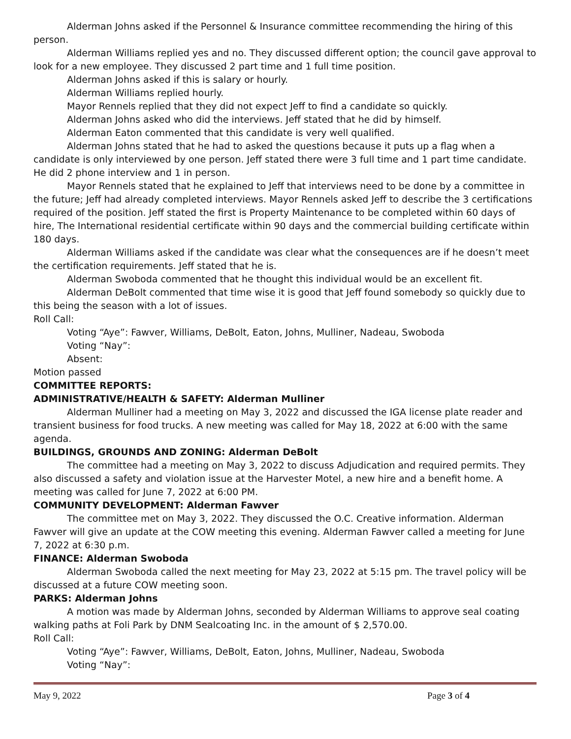Alderman Johns asked if the Personnel & Insurance committee recommending the hiring of this person.
Alderman Williams replied yes and no. They discussed different option; the council gave approval to look for a new employee. They discussed 2 part time and 1 full time position.
Alderman Johns asked if this is salary or hourly.
Alderman Williams replied hourly.
Mayor Rennels replied that they did not expect Jeff to find a candidate so quickly.
Alderman Johns asked who did the interviews. Jeff stated that he did by himself.
Alderman Eaton commented that this candidate is very well qualified.
Alderman Johns stated that he had to asked the questions because it puts up a flag when a candidate is only interviewed by one person. Jeff stated there were 3 full time and 1 part time candidate. He did 2 phone interview and 1 in person.
Mayor Rennels stated that he explained to Jeff that interviews need to be done by a committee in the future; Jeff had already completed interviews. Mayor Rennels asked Jeff to describe the 3 certifications required of the position. Jeff stated the first is Property Maintenance to be completed within 60 days of hire, The International residential certificate within 90 days and the commercial building certificate within 180 days.
Alderman Williams asked if the candidate was clear what the consequences are if he doesn’t meet the certification requirements. Jeff stated that he is.
Alderman Swoboda commented that he thought this individual would be an excellent fit.
Alderman DeBolt commented that time wise it is good that Jeff found somebody so quickly due to this being the season with a lot of issues.
Roll Call:
Voting “Aye”: Fawver, Williams, DeBolt, Eaton, Johns, Mulliner, Nadeau, Swoboda
Voting “Nay”:
Absent:
Motion passed
COMMITTEE REPORTS:
ADMINISTRATIVE/HEALTH & SAFETY: Alderman Mulliner
Alderman Mulliner had a meeting on May 3, 2022 and discussed the IGA license plate reader and transient business for food trucks. A new meeting was called for May 18, 2022 at 6:00 with the same agenda.
BUILDINGS, GROUNDS AND ZONING: Alderman DeBolt
The committee had a meeting on May 3, 2022 to discuss Adjudication and required permits. They also discussed a safety and violation issue at the Harvester Motel, a new hire and a benefit home. A meeting was called for June 7, 2022 at 6:00 PM.
COMMUNITY DEVELOPMENT: Alderman Fawver
The committee met on May 3, 2022. They discussed the O.C. Creative information. Alderman Fawver will give an update at the COW meeting this evening. Alderman Fawver called a meeting for June 7, 2022 at 6:30 p.m.
FINANCE: Alderman Swoboda
Alderman Swoboda called the next meeting for May 23, 2022 at 5:15 pm. The travel policy will be discussed at a future COW meeting soon.
PARKS: Alderman Johns
A motion was made by Alderman Johns, seconded by Alderman Williams to approve seal coating walking paths at Foli Park by DNM Sealcoating Inc. in the amount of $ 2,570.00.
Roll Call:
Voting “Aye”: Fawver, Williams, DeBolt, Eaton, Johns, Mulliner, Nadeau, Swoboda
Voting “Nay”:
May 9, 2022 Page 3 of 4